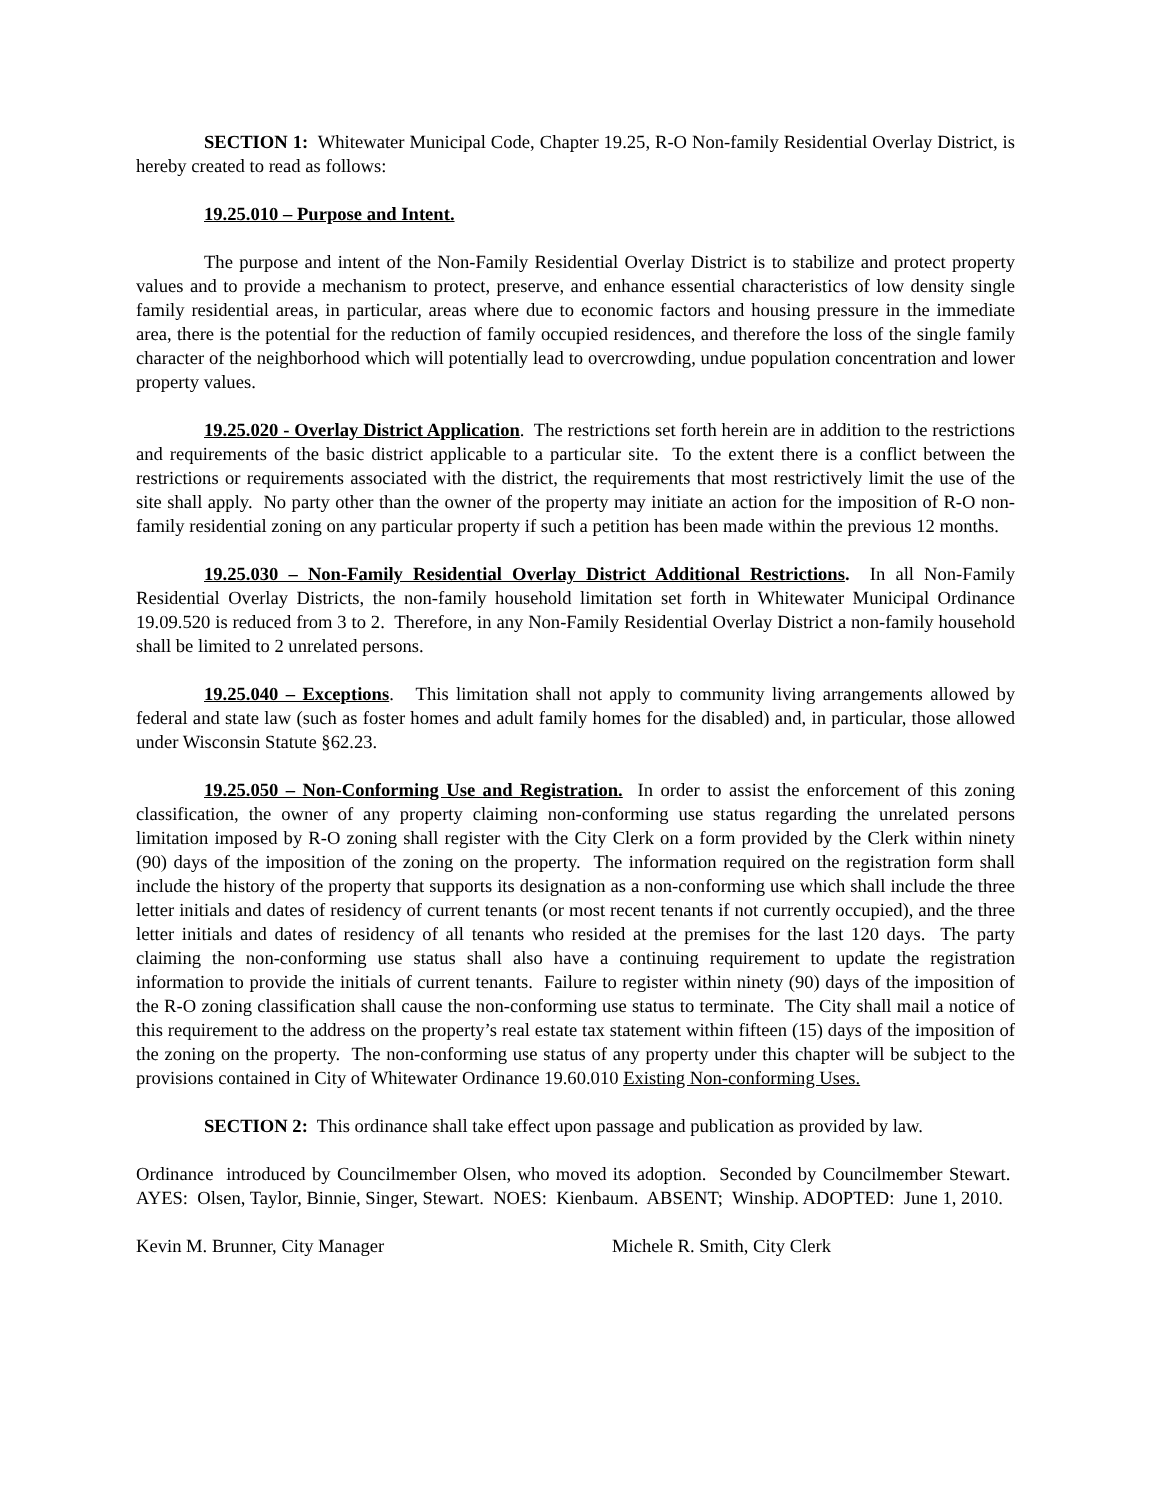SECTION 1: Whitewater Municipal Code, Chapter 19.25, R-O Non-family Residential Overlay District, is hereby created to read as follows:
19.25.010 – Purpose and Intent.
The purpose and intent of the Non-Family Residential Overlay District is to stabilize and protect property values and to provide a mechanism to protect, preserve, and enhance essential characteristics of low density single family residential areas, in particular, areas where due to economic factors and housing pressure in the immediate area, there is the potential for the reduction of family occupied residences, and therefore the loss of the single family character of the neighborhood which will potentially lead to overcrowding, undue population concentration and lower property values.
19.25.020 - Overlay District Application. The restrictions set forth herein are in addition to the restrictions and requirements of the basic district applicable to a particular site. To the extent there is a conflict between the restrictions or requirements associated with the district, the requirements that most restrictively limit the use of the site shall apply. No party other than the owner of the property may initiate an action for the imposition of R-O non-family residential zoning on any particular property if such a petition has been made within the previous 12 months.
19.25.030 – Non-Family Residential Overlay District Additional Restrictions. In all Non-Family Residential Overlay Districts, the non-family household limitation set forth in Whitewater Municipal Ordinance 19.09.520 is reduced from 3 to 2. Therefore, in any Non-Family Residential Overlay District a non-family household shall be limited to 2 unrelated persons.
19.25.040 – Exceptions. This limitation shall not apply to community living arrangements allowed by federal and state law (such as foster homes and adult family homes for the disabled) and, in particular, those allowed under Wisconsin Statute §62.23.
19.25.050 – Non-Conforming Use and Registration. In order to assist the enforcement of this zoning classification, the owner of any property claiming non-conforming use status regarding the unrelated persons limitation imposed by R-O zoning shall register with the City Clerk on a form provided by the Clerk within ninety (90) days of the imposition of the zoning on the property. The information required on the registration form shall include the history of the property that supports its designation as a non-conforming use which shall include the three letter initials and dates of residency of current tenants (or most recent tenants if not currently occupied), and the three letter initials and dates of residency of all tenants who resided at the premises for the last 120 days. The party claiming the non-conforming use status shall also have a continuing requirement to update the registration information to provide the initials of current tenants. Failure to register within ninety (90) days of the imposition of the R-O zoning classification shall cause the non-conforming use status to terminate. The City shall mail a notice of this requirement to the address on the property’s real estate tax statement within fifteen (15) days of the imposition of the zoning on the property. The non-conforming use status of any property under this chapter will be subject to the provisions contained in City of Whitewater Ordinance 19.60.010 Existing Non-conforming Uses.
SECTION 2: This ordinance shall take effect upon passage and publication as provided by law.
Ordinance introduced by Councilmember Olsen, who moved its adoption. Seconded by Councilmember Stewart. AYES: Olsen, Taylor, Binnie, Singer, Stewart. NOES: Kienbaum. ABSENT; Winship. ADOPTED: June 1, 2010.
Kevin M. Brunner, City Manager Michele R. Smith, City Clerk